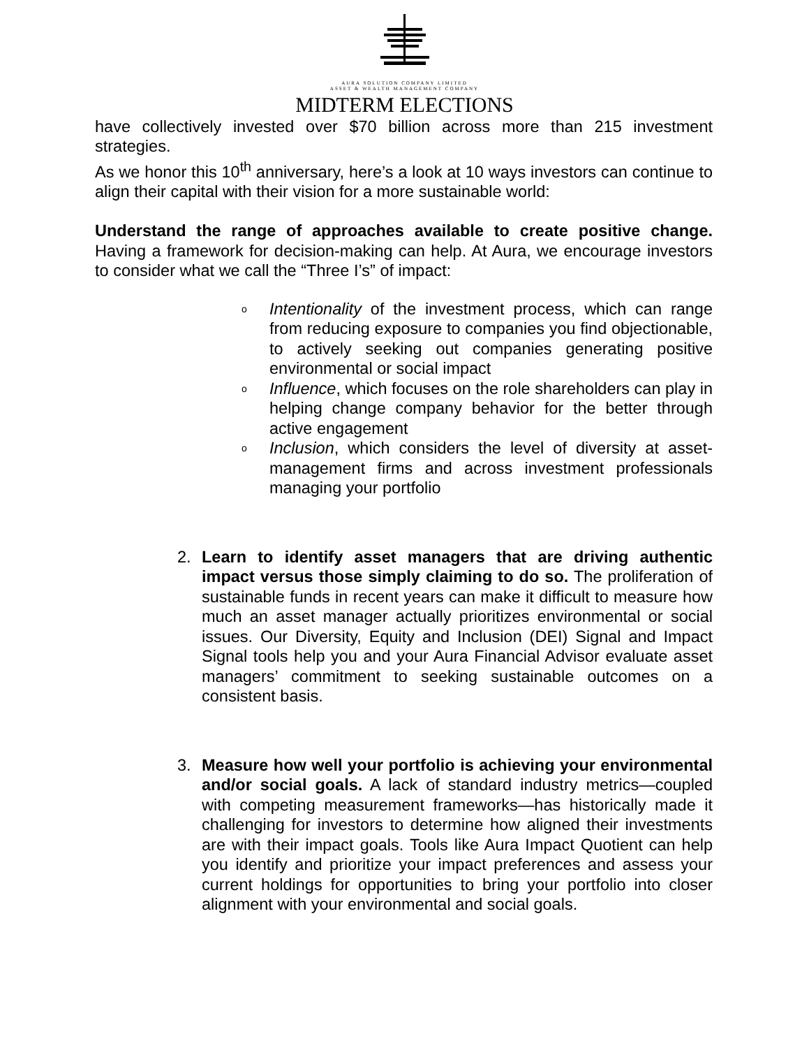AURA SOLUTION COMPANY LIMITED
ASSET & WEALTH MANAGEMENT COMPANY
MIDTERM ELECTIONS
have collectively invested over $70 billion across more than 215 investment strategies.
As we honor this 10<sup>th</sup> anniversary, here’s a look at 10 ways investors can continue to align their capital with their vision for a more sustainable world:
Understand the range of approaches available to create positive change. Having a framework for decision-making can help. At Aura, we encourage investors to consider what we call the “Three I’s” of impact:
o Intentionality of the investment process, which can range from reducing exposure to companies you find objectionable, to actively seeking out companies generating positive environmental or social impact
o Influence, which focuses on the role shareholders can play in helping change company behavior for the better through active engagement
o Inclusion, which considers the level of diversity at asset-management firms and across investment professionals managing your portfolio
2. Learn to identify asset managers that are driving authentic impact versus those simply claiming to do so. The proliferation of sustainable funds in recent years can make it difficult to measure how much an asset manager actually prioritizes environmental or social issues. Our Diversity, Equity and Inclusion (DEI) Signal and Impact Signal tools help you and your Aura Financial Advisor evaluate asset managers’ commitment to seeking sustainable outcomes on a consistent basis.
3. Measure how well your portfolio is achieving your environmental and/or social goals. A lack of standard industry metrics—coupled with competing measurement frameworks—has historically made it challenging for investors to determine how aligned their investments are with their impact goals. Tools like Aura Impact Quotient can help you identify and prioritize your impact preferences and assess your current holdings for opportunities to bring your portfolio into closer alignment with your environmental and social goals.